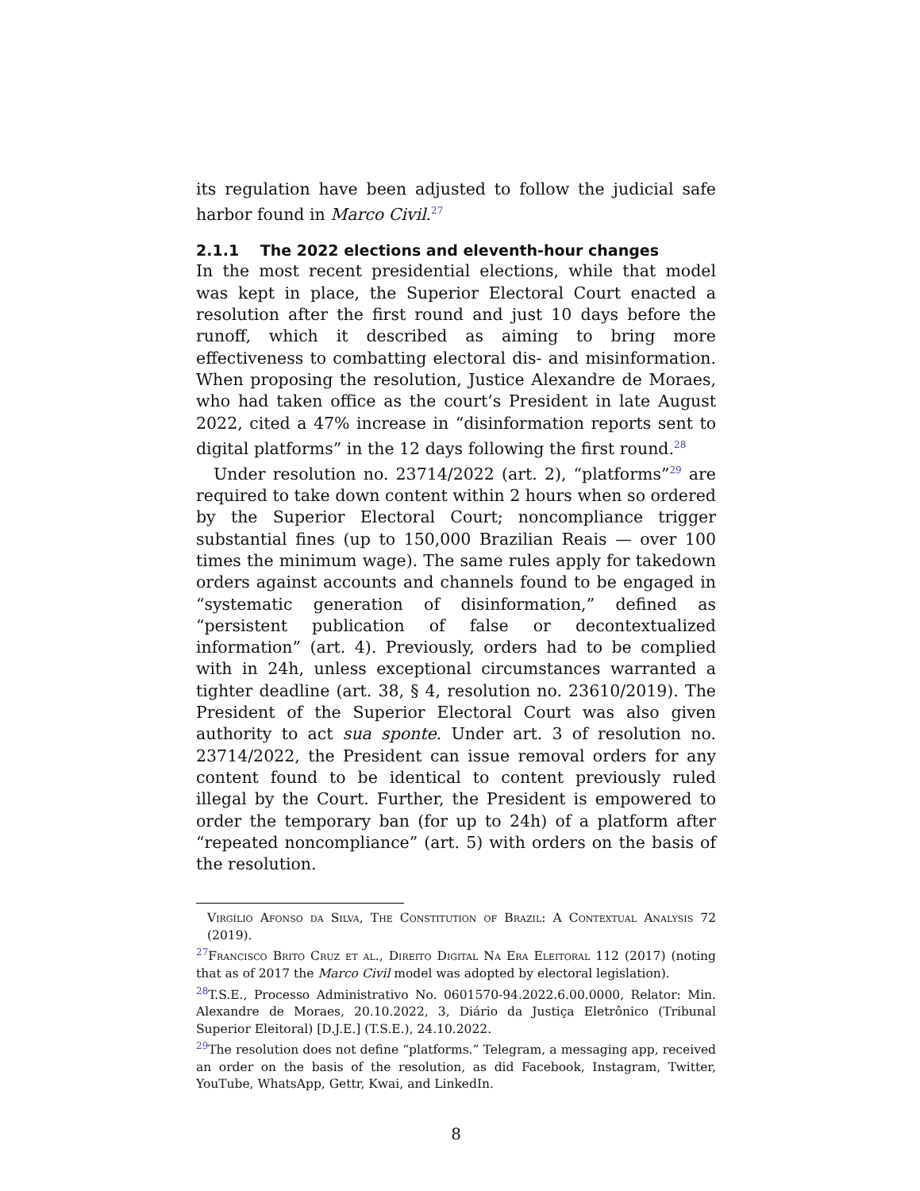its regulation have been adjusted to follow the judicial safe harbor found in Marco Civil.<sup>27</sup>
2.1.1 The 2022 elections and eleventh-hour changes
In the most recent presidential elections, while that model was kept in place, the Superior Electoral Court enacted a resolution after the first round and just 10 days before the runoff, which it described as aiming to bring more effectiveness to combatting electoral dis- and misinformation. When proposing the resolution, Justice Alexandre de Moraes, who had taken office as the court’s President in late August 2022, cited a 47% increase in “disinformation reports sent to digital platforms” in the 12 days following the first round.<sup>28</sup>
Under resolution no. 23714/2022 (art. 2), “platforms”<sup>29</sup> are required to take down content within 2 hours when so ordered by the Superior Electoral Court; noncompliance trigger substantial fines (up to 150,000 Brazilian Reais — over 100 times the minimum wage). The same rules apply for takedown orders against accounts and channels found to be engaged in “systematic generation of disinformation,” defined as “persistent publication of false or decontextualized information” (art. 4). Previously, orders had to be complied with in 24h, unless exceptional circumstances warranted a tighter deadline (art. 38, § 4, resolution no. 23610/2019). The President of the Superior Electoral Court was also given authority to act sua sponte. Under art. 3 of resolution no. 23714/2022, the President can issue removal orders for any content found to be identical to content previously ruled illegal by the Court. Further, the President is empowered to order the temporary ban (for up to 24h) of a platform after “repeated noncompliance” (art. 5) with orders on the basis of the resolution.
Virgílio Afonso da Silva, The Constitution of Brazil: A Contextual Analysis 72 (2019).
<sup>27</sup> Francisco Brito Cruz et al., Direito Digital Na Era Eleitoral 112 (2017) (noting that as of 2017 the Marco Civil model was adopted by electoral legislation).
<sup>28</sup> T.S.E., Processo Administrativo No. 0601570-94.2022.6.00.0000, Relator: Min. Alexandre de Moraes, 20.10.2022, 3, Diário da Justiça Eletrônico (Tribunal Superior Eleitoral) [D.J.E.] (T.S.E.), 24.10.2022.
<sup>29</sup> The resolution does not define “platforms.” Telegram, a messaging app, received an order on the basis of the resolution, as did Facebook, Instagram, Twitter, YouTube, WhatsApp, Gettr, Kwai, and LinkedIn.
8